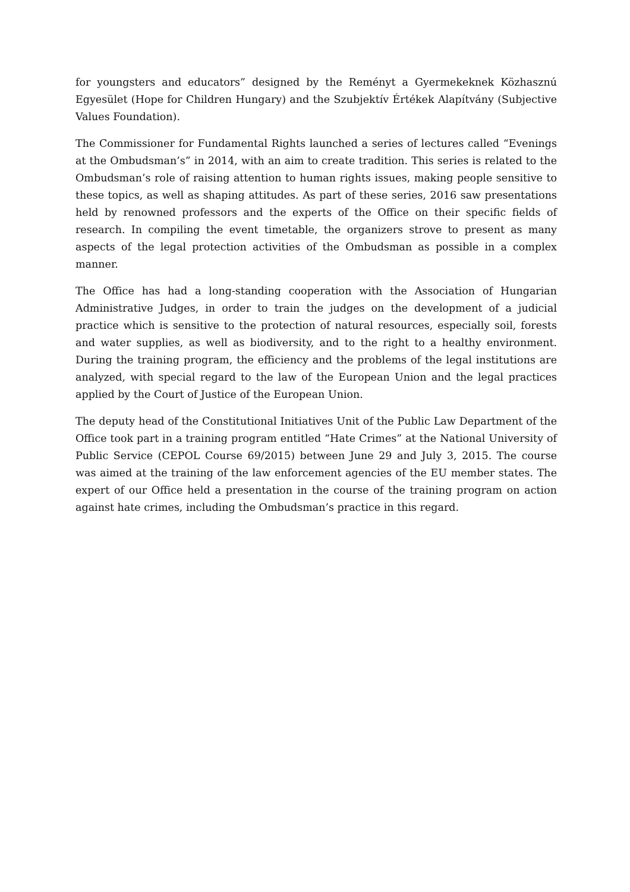for youngsters and educators” designed by the Reményt a Gyermekeknek Közhasznú Egyesület (Hope for Children Hungary) and the Szubjektív Értékek Alapítvány (Subjective Values Foundation).
The Commissioner for Fundamental Rights launched a series of lectures called “Evenings at the Ombudsman’s” in 2014, with an aim to create tradition. This series is related to the Ombudsman’s role of raising attention to human rights issues, making people sensitive to these topics, as well as shaping attitudes. As part of these series, 2016 saw presentations held by renowned professors and the experts of the Office on their specific fields of research. In compiling the event timetable, the organizers strove to present as many aspects of the legal protection activities of the Ombudsman as possible in a complex manner.
The Office has had a long-standing cooperation with the Association of Hungarian Administrative Judges, in order to train the judges on the development of a judicial practice which is sensitive to the protection of natural resources, especially soil, forests and water supplies, as well as biodiversity, and to the right to a healthy environment. During the training program, the efficiency and the problems of the legal institutions are analyzed, with special regard to the law of the European Union and the legal practices applied by the Court of Justice of the European Union.
The deputy head of the Constitutional Initiatives Unit of the Public Law Department of the Office took part in a training program entitled “Hate Crimes” at the National University of Public Service (CEPOL Course 69/2015) between June 29 and July 3, 2015. The course was aimed at the training of the law enforcement agencies of the EU member states. The expert of our Office held a presentation in the course of the training program on action against hate crimes, including the Ombudsman’s practice in this regard.